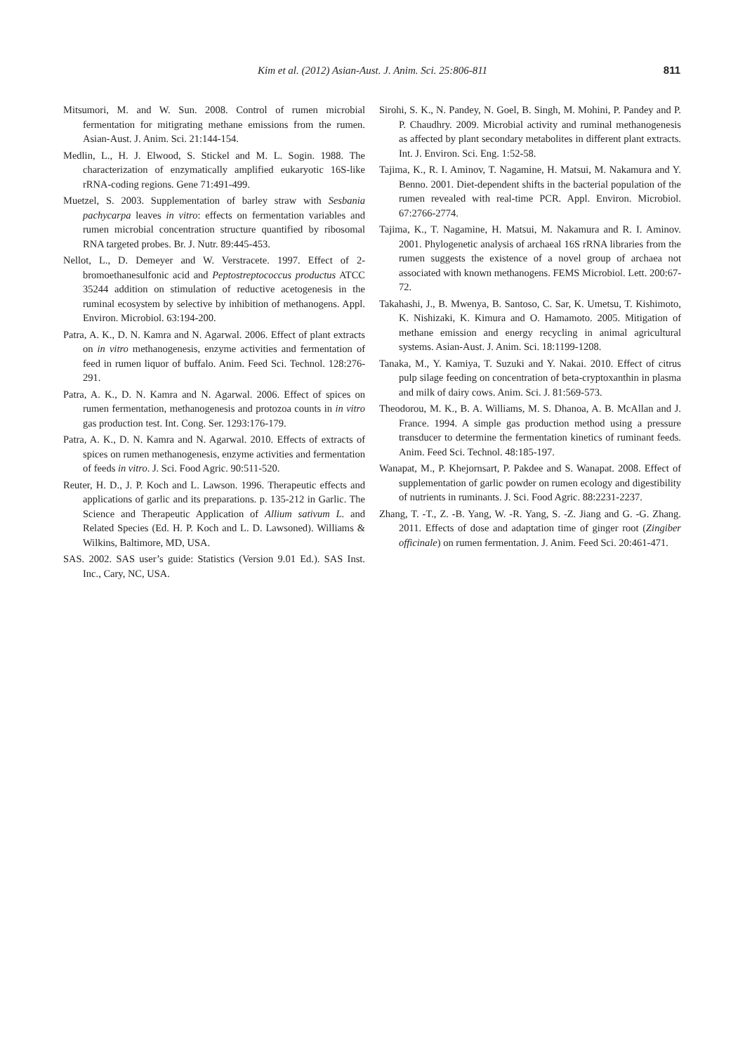Kim et al. (2012) Asian-Aust. J. Anim. Sci. 25:806-811
811
Mitsumori, M. and W. Sun. 2008. Control of rumen microbial fermentation for mitigrating methane emissions from the rumen. Asian-Aust. J. Anim. Sci. 21:144-154.
Medlin, L., H. J. Elwood, S. Stickel and M. L. Sogin. 1988. The characterization of enzymatically amplified eukaryotic 16S-like rRNA-coding regions. Gene 71:491-499.
Muetzel, S. 2003. Supplementation of barley straw with Sesbania pachycarpa leaves in vitro: effects on fermentation variables and rumen microbial concentration structure quantified by ribosomal RNA targeted probes. Br. J. Nutr. 89:445-453.
Nellot, L., D. Demeyer and W. Verstracete. 1997. Effect of 2-bromoethanesulfonic acid and Peptostreptococcus productus ATCC 35244 addition on stimulation of reductive acetogenesis in the ruminal ecosystem by selective by inhibition of methanogens. Appl. Environ. Microbiol. 63:194-200.
Patra, A. K., D. N. Kamra and N. Agarwal. 2006. Effect of plant extracts on in vitro methanogenesis, enzyme activities and fermentation of feed in rumen liquor of buffalo. Anim. Feed Sci. Technol. 128:276-291.
Patra, A. K., D. N. Kamra and N. Agarwal. 2006. Effect of spices on rumen fermentation, methanogenesis and protozoa counts in in vitro gas production test. Int. Cong. Ser. 1293:176-179.
Patra, A. K., D. N. Kamra and N. Agarwal. 2010. Effects of extracts of spices on rumen methanogenesis, enzyme activities and fermentation of feeds in vitro. J. Sci. Food Agric. 90:511-520.
Reuter, H. D., J. P. Koch and L. Lawson. 1996. Therapeutic effects and applications of garlic and its preparations. p. 135-212 in Garlic. The Science and Therapeutic Application of Allium sativum L. and Related Species (Ed. H. P. Koch and L. D. Lawsoned). Williams & Wilkins, Baltimore, MD, USA.
SAS. 2002. SAS user’s guide: Statistics (Version 9.01 Ed.). SAS Inst. Inc., Cary, NC, USA.
Sirohi, S. K., N. Pandey, N. Goel, B. Singh, M. Mohini, P. Pandey and P. P. Chaudhry. 2009. Microbial activity and ruminal methanogenesis as affected by plant secondary metabolites in different plant extracts. Int. J. Environ. Sci. Eng. 1:52-58.
Tajima, K., R. I. Aminov, T. Nagamine, H. Matsui, M. Nakamura and Y. Benno. 2001. Diet-dependent shifts in the bacterial population of the rumen revealed with real-time PCR. Appl. Environ. Microbiol. 67:2766-2774.
Tajima, K., T. Nagamine, H. Matsui, M. Nakamura and R. I. Aminov. 2001. Phylogenetic analysis of archaeal 16S rRNA libraries from the rumen suggests the existence of a novel group of archaea not associated with known methanogens. FEMS Microbiol. Lett. 200:67-72.
Takahashi, J., B. Mwenya, B. Santoso, C. Sar, K. Umetsu, T. Kishimoto, K. Nishizaki, K. Kimura and O. Hamamoto. 2005. Mitigation of methane emission and energy recycling in animal agricultural systems. Asian-Aust. J. Anim. Sci. 18:1199-1208.
Tanaka, M., Y. Kamiya, T. Suzuki and Y. Nakai. 2010. Effect of citrus pulp silage feeding on concentration of beta-cryptoxanthin in plasma and milk of dairy cows. Anim. Sci. J. 81:569-573.
Theodorou, M. K., B. A. Williams, M. S. Dhanoa, A. B. McAllan and J. France. 1994. A simple gas production method using a pressure transducer to determine the fermentation kinetics of ruminant feeds. Anim. Feed Sci. Technol. 48:185-197.
Wanapat, M., P. Khejornsart, P. Pakdee and S. Wanapat. 2008. Effect of supplementation of garlic powder on rumen ecology and digestibility of nutrients in ruminants. J. Sci. Food Agric. 88:2231-2237.
Zhang, T. -T., Z. -B. Yang, W. -R. Yang, S. -Z. Jiang and G. -G. Zhang. 2011. Effects of dose and adaptation time of ginger root (Zingiber officinale) on rumen fermentation. J. Anim. Feed Sci. 20:461-471.